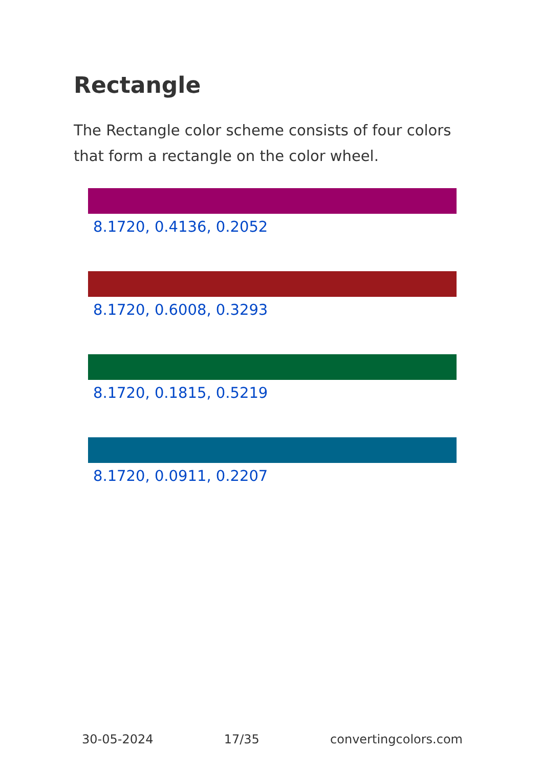Rectangle
The Rectangle color scheme consists of four colors that form a rectangle on the color wheel.
8.1720, 0.4136, 0.2052
8.1720, 0.6008, 0.3293
8.1720, 0.1815, 0.5219
8.1720, 0.0911, 0.2207
30-05-2024 17/35 convertingcolors.com